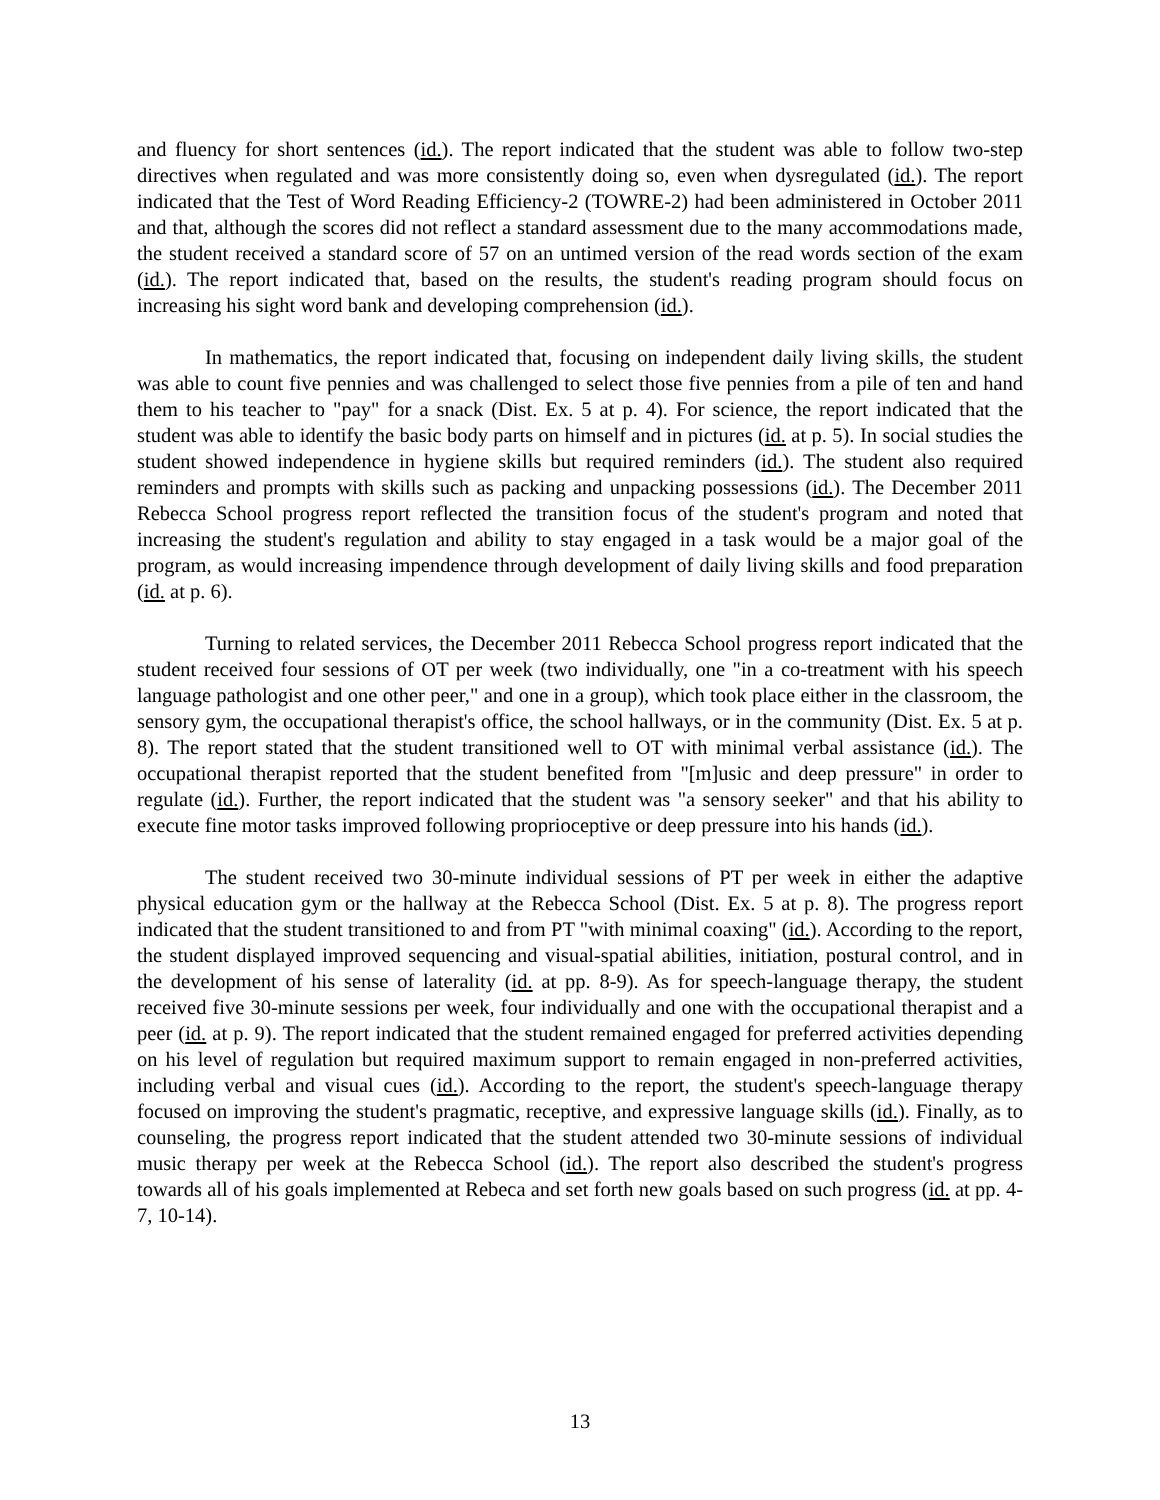and fluency for short sentences (id.). The report indicated that the student was able to follow two-step directives when regulated and was more consistently doing so, even when dysregulated (id.). The report indicated that the Test of Word Reading Efficiency-2 (TOWRE-2) had been administered in October 2011 and that, although the scores did not reflect a standard assessment due to the many accommodations made, the student received a standard score of 57 on an untimed version of the read words section of the exam (id.). The report indicated that, based on the results, the student's reading program should focus on increasing his sight word bank and developing comprehension (id.).
In mathematics, the report indicated that, focusing on independent daily living skills, the student was able to count five pennies and was challenged to select those five pennies from a pile of ten and hand them to his teacher to "pay" for a snack (Dist. Ex. 5 at p. 4). For science, the report indicated that the student was able to identify the basic body parts on himself and in pictures (id. at p. 5). In social studies the student showed independence in hygiene skills but required reminders (id.). The student also required reminders and prompts with skills such as packing and unpacking possessions (id.). The December 2011 Rebecca School progress report reflected the transition focus of the student's program and noted that increasing the student's regulation and ability to stay engaged in a task would be a major goal of the program, as would increasing impendence through development of daily living skills and food preparation (id. at p. 6).
Turning to related services, the December 2011 Rebecca School progress report indicated that the student received four sessions of OT per week (two individually, one "in a co-treatment with his speech language pathologist and one other peer," and one in a group), which took place either in the classroom, the sensory gym, the occupational therapist's office, the school hallways, or in the community (Dist. Ex. 5 at p. 8). The report stated that the student transitioned well to OT with minimal verbal assistance (id.). The occupational therapist reported that the student benefited from "[m]usic and deep pressure" in order to regulate (id.). Further, the report indicated that the student was "a sensory seeker" and that his ability to execute fine motor tasks improved following proprioceptive or deep pressure into his hands (id.).
The student received two 30-minute individual sessions of PT per week in either the adaptive physical education gym or the hallway at the Rebecca School (Dist. Ex. 5 at p. 8). The progress report indicated that the student transitioned to and from PT "with minimal coaxing" (id.). According to the report, the student displayed improved sequencing and visual-spatial abilities, initiation, postural control, and in the development of his sense of laterality (id. at pp. 8-9). As for speech-language therapy, the student received five 30-minute sessions per week, four individually and one with the occupational therapist and a peer (id. at p. 9). The report indicated that the student remained engaged for preferred activities depending on his level of regulation but required maximum support to remain engaged in non-preferred activities, including verbal and visual cues (id.). According to the report, the student's speech-language therapy focused on improving the student's pragmatic, receptive, and expressive language skills (id.). Finally, as to counseling, the progress report indicated that the student attended two 30-minute sessions of individual music therapy per week at the Rebecca School (id.). The report also described the student's progress towards all of his goals implemented at Rebeca and set forth new goals based on such progress (id. at pp. 4-7, 10-14).
13